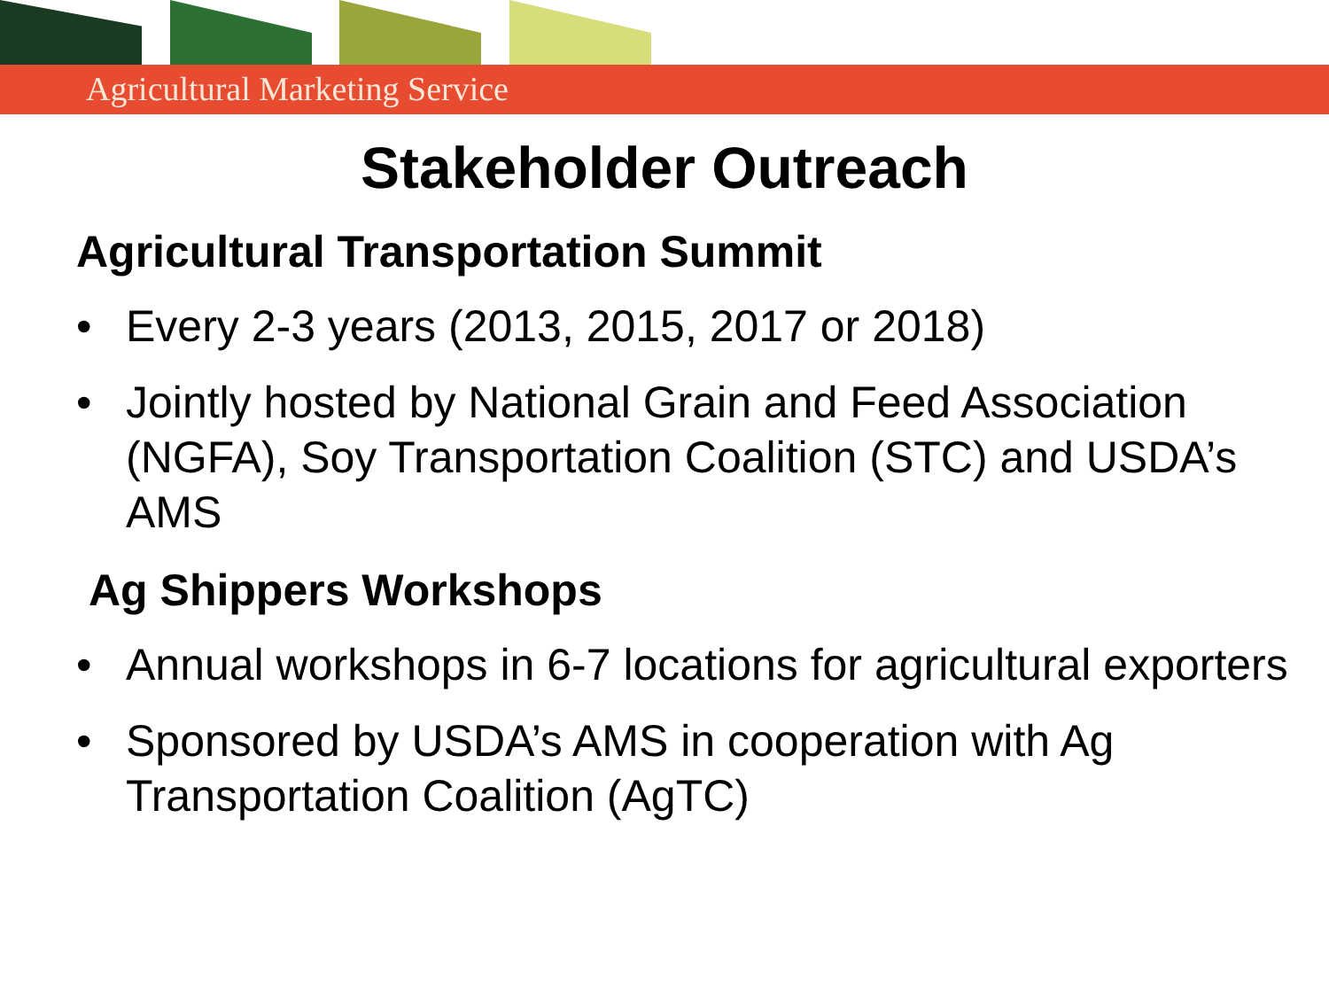Agricultural Marketing Service
Stakeholder Outreach
Agricultural Transportation Summit
• Every 2-3 years (2013, 2015, 2017 or 2018)
• Jointly hosted by National Grain and Feed Association (NGFA), Soy Transportation Coalition (STC) and USDA’s AMS
Ag Shippers Workshops
• Annual workshops in 6-7 locations for agricultural exporters
• Sponsored by USDA’s AMS in cooperation with Ag Transportation Coalition (AgTC)